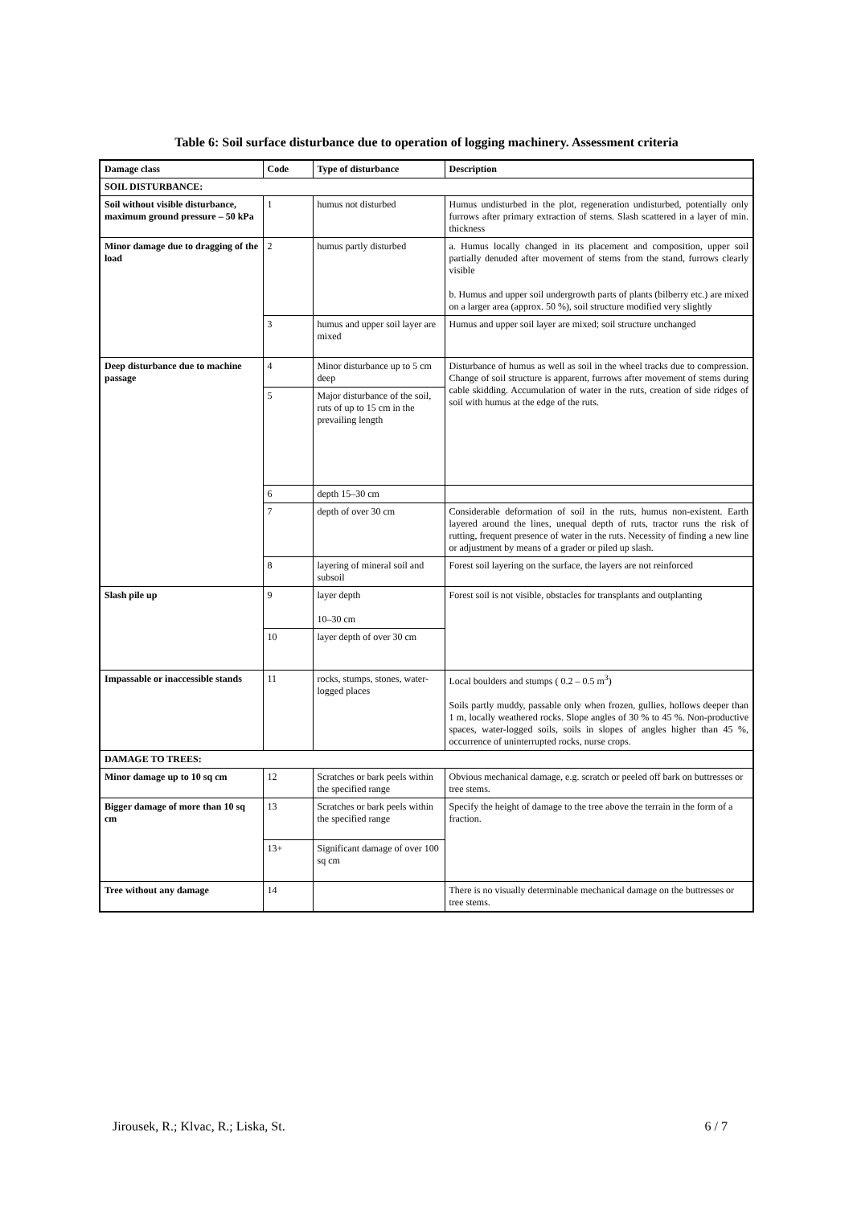Table 6: Soil surface disturbance due to operation of logging machinery. Assessment criteria
| Damage class | Code | Type of disturbance | Description |
| --- | --- | --- | --- |
| SOIL DISTURBANCE: | | | |
| Soil without visible disturbance, maximum ground pressure – 50 kPa | 1 | humus not disturbed | Humus undisturbed in the plot, regeneration undisturbed, potentially only furrows after primary extraction of stems. Slash scattered in a layer of min. thickness |
| Minor damage due to dragging of the load | 2 | humus partly disturbed | a. Humus locally changed in its placement and composition, upper soil partially denuded after movement of stems from the stand, furrows clearly visible b. Humus and upper soil undergrowth parts of plants (bilberry etc.) are mixed on a larger area (approx. 50 %), soil structure modified very slightly |
| | 3 | humus and upper soil layer are mixed | Humus and upper soil layer are mixed; soil structure unchanged |
| Deep disturbance due to machine passage | 4 | Minor disturbance up to 5 cm deep | Disturbance of humus as well as soil in the wheel tracks due to compression. Change of soil structure is apparent, furrows after movement of stems during cable skidding. Accumulation of water in the ruts, creation of side ridges of soil with humus at the edge of the ruts. |
| | 5 | Major disturbance of the soil, ruts of up to 15 cm in the prevailing length | |
| | 6 | depth 15–30 cm | |
| | 7 | depth of over 30 cm | Considerable deformation of soil in the ruts, humus non-existent. Earth layered around the lines, unequal depth of ruts, tractor runs the risk of rutting, frequent presence of water in the ruts. Necessity of finding a new line or adjustment by means of a grader or piled up slash. |
| | 8 | layering of mineral soil and subsoil | Forest soil layering on the surface, the layers are not reinforced |
| Slash pile up | 9 | layer depth 10–30 cm | Forest soil is not visible, obstacles for transplants and outplanting |
| | 10 | layer depth of over 30 cm | |
| Impassable or inaccessible stands | 11 | rocks, stumps, stones, water-logged places | Local boulders and stumps ( 0.2 – 0.5 m<sup>3</sup>) Soils partly muddy, passable only when frozen, gullies, hollows deeper than 1 m, locally weathered rocks. Slope angles of 30 % to 45 %. Non-productive spaces, water-logged soils, soils in slopes of angles higher than 45 %, occurrence of uninterrupted rocks, nurse crops. |
| DAMAGE TO TREES: | | | |
| Minor damage up to 10 sq cm | 12 | Scratches or bark peels within the specified range | Obvious mechanical damage, e.g. scratch or peeled off bark on buttresses or tree stems. |
| Bigger damage of more than 10 sq cm | 13 | Scratches or bark peels within the specified range | Specify the height of damage to the tree above the terrain in the form of a fraction. |
| | 13+ | Significant damage of over 100 sq cm | |
| Tree without any damage | 14 | | There is no visually determinable mechanical damage on the buttresses or tree stems. |
Jirousek, R.; Klvac, R.; Liska, St. 6 / 7